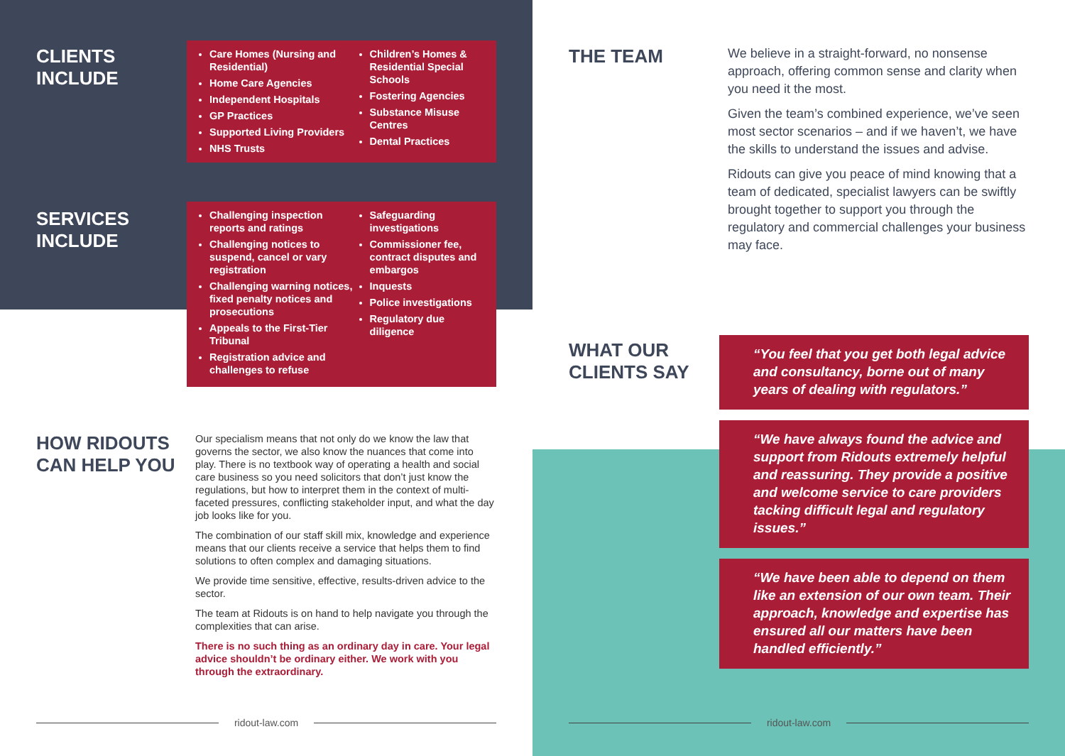CLIENTS
INCLUDE
Care Homes (Nursing and Residential)
Home Care Agencies
Independent Hospitals
GP Practices
Supported Living Providers
NHS Trusts
Children’s Homes & Residential Special Schools
Fostering Agencies
Substance Misuse Centres
Dental Practices
SERVICES
INCLUDE
Challenging inspection reports and ratings
Challenging notices to suspend, cancel or vary registration
Challenging warning notices, fixed penalty notices and prosecutions
Appeals to the First-Tier Tribunal
Registration advice and challenges to refuse
Safeguarding investigations
Commissioner fee, contract disputes and embargos
Inquests
Police investigations
Regulatory due diligence
HOW RIDOUTS
CAN HELP YOU
Our specialism means that not only do we know the law that governs the sector, we also know the nuances that come into play. There is no textbook way of operating a health and social care business so you need solicitors that don’t just know the regulations, but how to interpret them in the context of multi-faceted pressures, conflicting stakeholder input, and what the day job looks like for you.
The combination of our staff skill mix, knowledge and experience means that our clients receive a service that helps them to find solutions to often complex and damaging situations.
We provide time sensitive, effective, results-driven advice to the sector.
The team at Ridouts is on hand to help navigate you through the complexities that can arise.
There is no such thing as an ordinary day in care. Your legal advice shouldn’t be ordinary either. We work with you through the extraordinary.
ridout-law.com
THE TEAM
We believe in a straight-forward, no nonsense approach, offering common sense and clarity when you need it the most.
Given the team’s combined experience, we’ve seen most sector scenarios – and if we haven’t, we have the skills to understand the issues and advise.
Ridouts can give you peace of mind knowing that a team of dedicated, specialist lawyers can be swiftly brought together to support you through the regulatory and commercial challenges your business may face.
WHAT OUR
CLIENTS SAY
“You feel that you get both legal advice and consultancy, borne out of many years of dealing with regulators.”
“We have always found the advice and support from Ridouts extremely helpful and reassuring. They provide a positive and welcome service to care providers tacking difficult legal and regulatory issues.”
“We have been able to depend on them like an extension of our own team. Their approach, knowledge and expertise has ensured all our matters have been handled efficiently.”
ridout-law.com